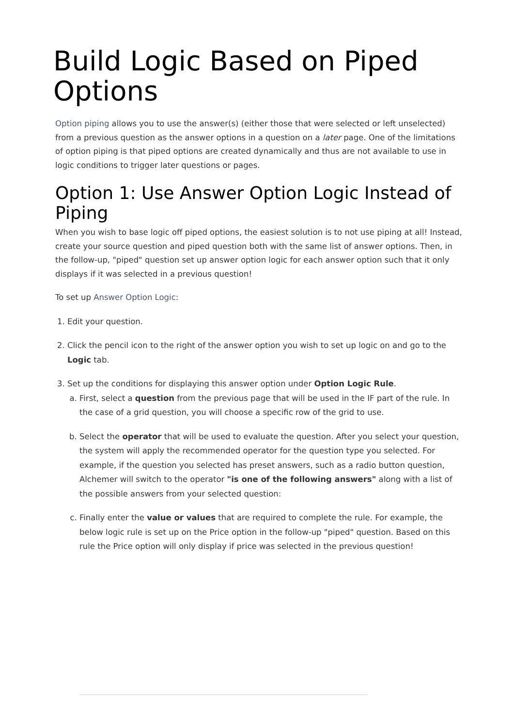Build Logic Based on Piped Options
Option piping allows you to use the answer(s) (either those that were selected or left unselected) from a previous question as the answer options in a question on a later page. One of the limitations of option piping is that piped options are created dynamically and thus are not available to use in logic conditions to trigger later questions or pages.
Option 1: Use Answer Option Logic Instead of Piping
When you wish to base logic off piped options, the easiest solution is to not use piping at all! Instead, create your source question and piped question both with the same list of answer options. Then, in the follow-up, "piped" question set up answer option logic for each answer option such that it only displays if it was selected in a previous question!
To set up Answer Option Logic:
1. Edit your question.
2. Click the pencil icon to the right of the answer option you wish to set up logic on and go to the Logic tab.
3. Set up the conditions for displaying this answer option under Option Logic Rule.
a. First, select a question from the previous page that will be used in the IF part of the rule. In the case of a grid question, you will choose a specific row of the grid to use.
b. Select the operator that will be used to evaluate the question. After you select your question, the system will apply the recommended operator for the question type you selected. For example, if the question you selected has preset answers, such as a radio button question, Alchemer will switch to the operator "is one of the following answers" along with a list of the possible answers from your selected question:
c. Finally enter the value or values that are required to complete the rule. For example, the below logic rule is set up on the Price option in the follow-up "piped" question. Based on this rule the Price option will only display if price was selected in the previous question!